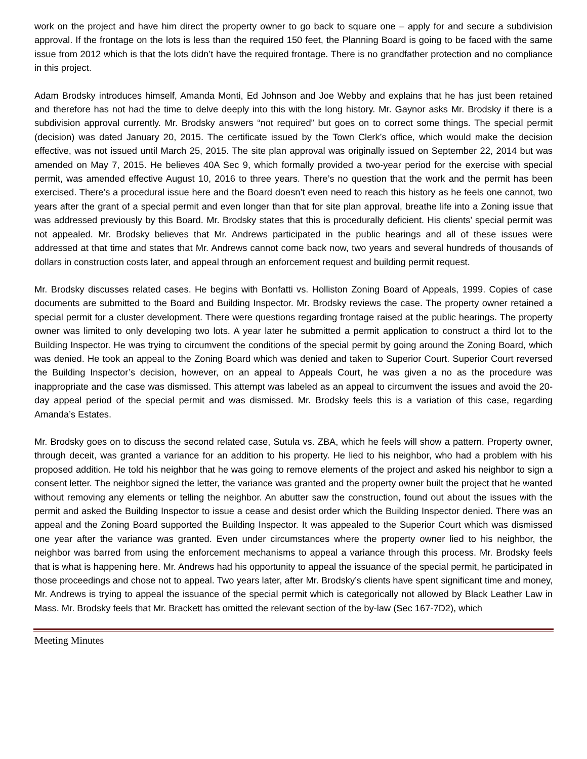work on the project and have him direct the property owner to go back to square one – apply for and secure a subdivision approval. If the frontage on the lots is less than the required 150 feet, the Planning Board is going to be faced with the same issue from 2012 which is that the lots didn’t have the required frontage. There is no grandfather protection and no compliance in this project.
Adam Brodsky introduces himself, Amanda Monti, Ed Johnson and Joe Webby and explains that he has just been retained and therefore has not had the time to delve deeply into this with the long history. Mr. Gaynor asks Mr. Brodsky if there is a subdivision approval currently. Mr. Brodsky answers “not required” but goes on to correct some things. The special permit (decision) was dated January 20, 2015. The certificate issued by the Town Clerk’s office, which would make the decision effective, was not issued until March 25, 2015. The site plan approval was originally issued on September 22, 2014 but was amended on May 7, 2015. He believes 40A Sec 9, which formally provided a two-year period for the exercise with special permit, was amended effective August 10, 2016 to three years. There’s no question that the work and the permit has been exercised. There’s a procedural issue here and the Board doesn’t even need to reach this history as he feels one cannot, two years after the grant of a special permit and even longer than that for site plan approval, breathe life into a Zoning issue that was addressed previously by this Board. Mr. Brodsky states that this is procedurally deficient. His clients’ special permit was not appealed. Mr. Brodsky believes that Mr. Andrews participated in the public hearings and all of these issues were addressed at that time and states that Mr. Andrews cannot come back now, two years and several hundreds of thousands of dollars in construction costs later, and appeal through an enforcement request and building permit request.
Mr. Brodsky discusses related cases. He begins with Bonfatti vs. Holliston Zoning Board of Appeals, 1999. Copies of case documents are submitted to the Board and Building Inspector. Mr. Brodsky reviews the case. The property owner retained a special permit for a cluster development. There were questions regarding frontage raised at the public hearings. The property owner was limited to only developing two lots. A year later he submitted a permit application to construct a third lot to the Building Inspector. He was trying to circumvent the conditions of the special permit by going around the Zoning Board, which was denied. He took an appeal to the Zoning Board which was denied and taken to Superior Court. Superior Court reversed the Building Inspector’s decision, however, on an appeal to Appeals Court, he was given a no as the procedure was inappropriate and the case was dismissed. This attempt was labeled as an appeal to circumvent the issues and avoid the 20-day appeal period of the special permit and was dismissed. Mr. Brodsky feels this is a variation of this case, regarding Amanda’s Estates.
Mr. Brodsky goes on to discuss the second related case, Sutula vs. ZBA, which he feels will show a pattern. Property owner, through deceit, was granted a variance for an addition to his property. He lied to his neighbor, who had a problem with his proposed addition. He told his neighbor that he was going to remove elements of the project and asked his neighbor to sign a consent letter. The neighbor signed the letter, the variance was granted and the property owner built the project that he wanted without removing any elements or telling the neighbor. An abutter saw the construction, found out about the issues with the permit and asked the Building Inspector to issue a cease and desist order which the Building Inspector denied. There was an appeal and the Zoning Board supported the Building Inspector. It was appealed to the Superior Court which was dismissed one year after the variance was granted. Even under circumstances where the property owner lied to his neighbor, the neighbor was barred from using the enforcement mechanisms to appeal a variance through this process. Mr. Brodsky feels that is what is happening here. Mr. Andrews had his opportunity to appeal the issuance of the special permit, he participated in those proceedings and chose not to appeal. Two years later, after Mr. Brodsky’s clients have spent significant time and money, Mr. Andrews is trying to appeal the issuance of the special permit which is categorically not allowed by Black Leather Law in Mass. Mr. Brodsky feels that Mr. Brackett has omitted the relevant section of the by-law (Sec 167-7D2), which
Meeting Minutes